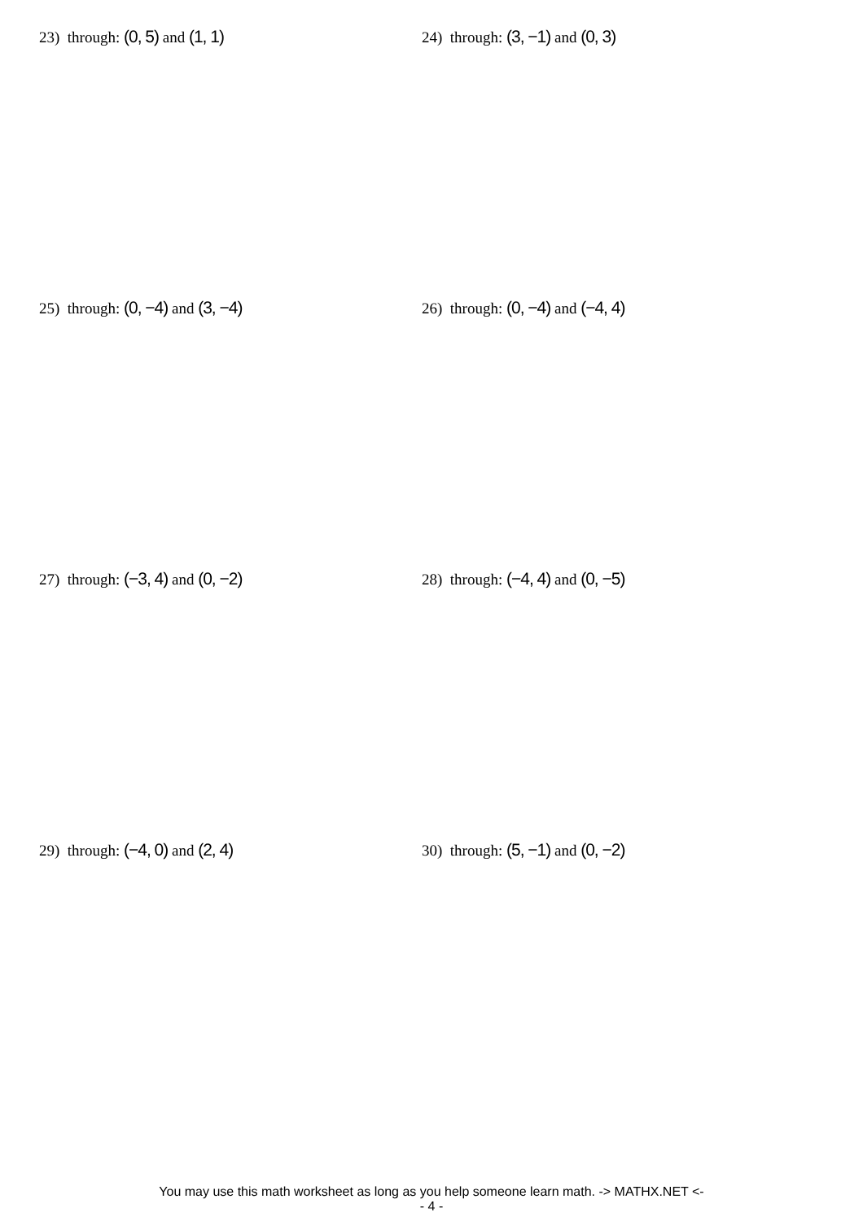23) through: (0, 5) and (1, 1) 24) through: (3, −1) and (0, 3)
25) through: (0, −4) and (3, −4) 26) through: (0, −4) and (−4, 4)
27) through: (−3, 4) and (0, −2) 28) through: (−4, 4) and (0, −5)
29) through: (−4, 0) and (2, 4) 30) through: (5, −1) and (0, −2)
You may use this math worksheet as long as you help someone learn math. -> MATHX.NET <-
- 4 -